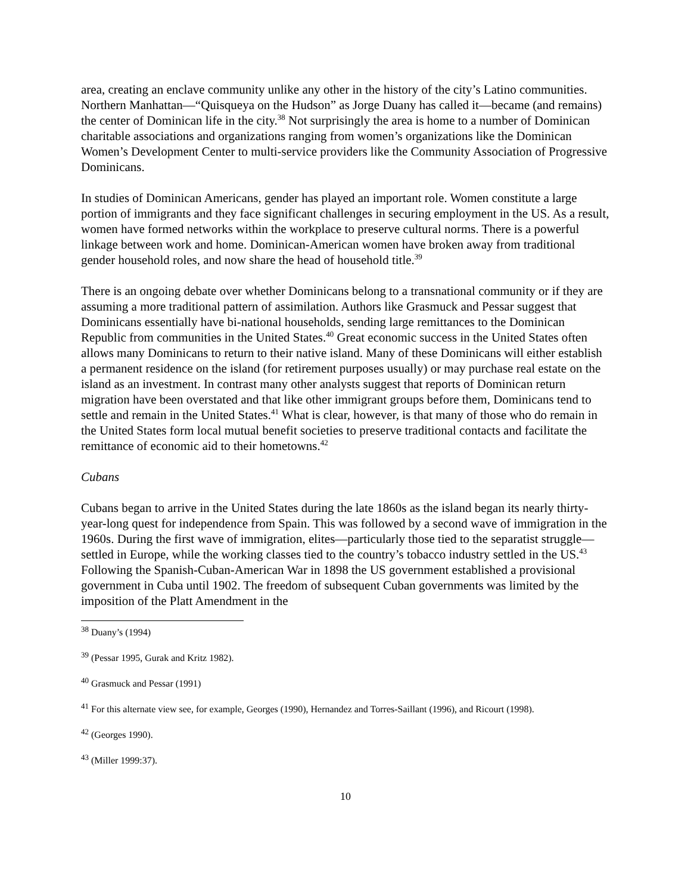area, creating an enclave community unlike any other in the history of the city’s Latino communities. Northern Manhattan—“Quisqueya on the Hudson” as Jorge Duany has called it—became (and remains) the center of Dominican life in the city.<sup>38</sup> Not surprisingly the area is home to a number of Dominican charitable associations and organizations ranging from women’s organizations like the Dominican Women’s Development Center to multi-service providers like the Community Association of Progressive Dominicans.
In studies of Dominican Americans, gender has played an important role. Women constitute a large portion of immigrants and they face significant challenges in securing employment in the US. As a result, women have formed networks within the workplace to preserve cultural norms. There is a powerful linkage between work and home. Dominican-American women have broken away from traditional gender household roles, and now share the head of household title.<sup>39</sup>
There is an ongoing debate over whether Dominicans belong to a transnational community or if they are assuming a more traditional pattern of assimilation. Authors like Grasmuck and Pessar suggest that Dominicans essentially have bi-national households, sending large remittances to the Dominican Republic from communities in the United States.<sup>40</sup> Great economic success in the United States often allows many Dominicans to return to their native island. Many of these Dominicans will either establish a permanent residence on the island (for retirement purposes usually) or may purchase real estate on the island as an investment. In contrast many other analysts suggest that reports of Dominican return migration have been overstated and that like other immigrant groups before them, Dominicans tend to settle and remain in the United States.<sup>41</sup> What is clear, however, is that many of those who do remain in the United States form local mutual benefit societies to preserve traditional contacts and facilitate the remittance of economic aid to their hometowns.<sup>42</sup>
Cubans
Cubans began to arrive in the United States during the late 1860s as the island began its nearly thirty-year-long quest for independence from Spain. This was followed by a second wave of immigration in the 1960s. During the first wave of immigration, elites—particularly those tied to the separatist struggle—settled in Europe, while the working classes tied to the country’s tobacco industry settled in the US.<sup>43</sup> Following the Spanish-Cuban-American War in 1898 the US government established a provisional government in Cuba until 1902. The freedom of subsequent Cuban governments was limited by the imposition of the Platt Amendment in the
<sup>38</sup> Duany’s (1994)
<sup>39</sup> (Pessar 1995, Gurak and Kritz 1982).
<sup>40</sup> Grasmuck and Pessar (1991)
<sup>41</sup> For this alternate view see, for example, Georges (1990), Hernandez and Torres-Saillant (1996), and Ricourt (1998).
<sup>42</sup> (Georges 1990).
<sup>43</sup> (Miller 1999:37).
10